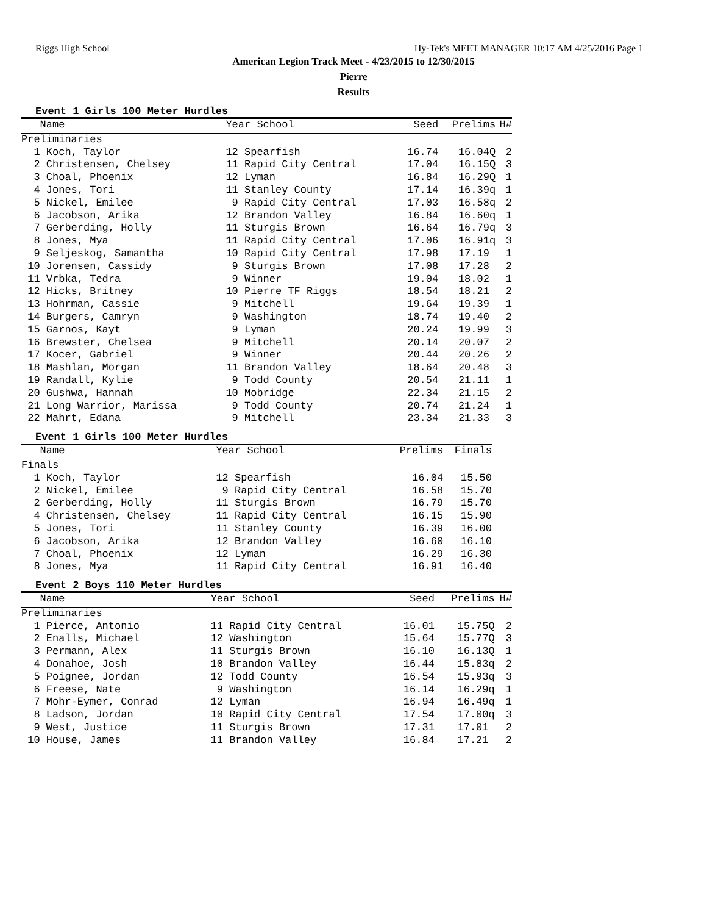Riggs High School Hy-Tek's MEET MANAGER 10:17 AM 4/25/2016 Page 1
American Legion Track Meet - 4/23/2015 to 12/30/2015
Pierre
Results
Event 1 Girls 100 Meter Hurdles
| Name | Year School | Seed | Prelims | H# |
| --- | --- | --- | --- | --- |
| Preliminaries | | | | |
| 1 Koch, Taylor | 12 Spearfish | 16.74 | 16.04Q | 2 |
| 2 Christensen, Chelsey | 11 Rapid City Central | 17.04 | 16.15Q | 3 |
| 3 Choal, Phoenix | 12 Lyman | 16.84 | 16.29Q | 1 |
| 4 Jones, Tori | 11 Stanley County | 17.14 | 16.39q | 1 |
| 5 Nickel, Emilee | 9 Rapid City Central | 17.03 | 16.58q | 2 |
| 6 Jacobson, Arika | 12 Brandon Valley | 16.84 | 16.60q | 1 |
| 7 Gerberding, Holly | 11 Sturgis Brown | 16.64 | 16.79q | 3 |
| 8 Jones, Mya | 11 Rapid City Central | 17.06 | 16.91q | 3 |
| 9 Seljeskog, Samantha | 10 Rapid City Central | 17.98 | 17.19 | 1 |
| 10 Jorensen, Cassidy | 9 Sturgis Brown | 17.08 | 17.28 | 2 |
| 11 Vrbka, Tedra | 9 Winner | 19.04 | 18.02 | 1 |
| 12 Hicks, Britney | 10 Pierre TF Riggs | 18.54 | 18.21 | 2 |
| 13 Hohrman, Cassie | 9 Mitchell | 19.64 | 19.39 | 1 |
| 14 Burgers, Camryn | 9 Washington | 18.74 | 19.40 | 2 |
| 15 Garnos, Kayt | 9 Lyman | 20.24 | 19.99 | 3 |
| 16 Brewster, Chelsea | 9 Mitchell | 20.14 | 20.07 | 2 |
| 17 Kocer, Gabriel | 9 Winner | 20.44 | 20.26 | 2 |
| 18 Mashlan, Morgan | 11 Brandon Valley | 18.64 | 20.48 | 3 |
| 19 Randall, Kylie | 9 Todd County | 20.54 | 21.11 | 1 |
| 20 Gushwa, Hannah | 10 Mobridge | 22.34 | 21.15 | 2 |
| 21 Long Warrior, Marissa | 9 Todd County | 20.74 | 21.24 | 1 |
| 22 Mahrt, Edana | 9 Mitchell | 23.34 | 21.33 | 3 |
Event 1 Girls 100 Meter Hurdles
| Name | Year School | Prelims | Finals |
| --- | --- | --- | --- |
| Finals | | | |
| 1 Koch, Taylor | 12 Spearfish | 16.04 | 15.50 |
| 2 Nickel, Emilee | 9 Rapid City Central | 16.58 | 15.70 |
| 2 Gerberding, Holly | 11 Sturgis Brown | 16.79 | 15.70 |
| 4 Christensen, Chelsey | 11 Rapid City Central | 16.15 | 15.90 |
| 5 Jones, Tori | 11 Stanley County | 16.39 | 16.00 |
| 6 Jacobson, Arika | 12 Brandon Valley | 16.60 | 16.10 |
| 7 Choal, Phoenix | 12 Lyman | 16.29 | 16.30 |
| 8 Jones, Mya | 11 Rapid City Central | 16.91 | 16.40 |
Event 2 Boys 110 Meter Hurdles
| Name | Year School | Seed | Prelims | H# |
| --- | --- | --- | --- | --- |
| Preliminaries | | | | |
| 1 Pierce, Antonio | 11 Rapid City Central | 16.01 | 15.75Q | 2 |
| 2 Enalls, Michael | 12 Washington | 15.64 | 15.77Q | 3 |
| 3 Permann, Alex | 11 Sturgis Brown | 16.10 | 16.13Q | 1 |
| 4 Donahoe, Josh | 10 Brandon Valley | 16.44 | 15.83q | 2 |
| 5 Poignee, Jordan | 12 Todd County | 16.54 | 15.93q | 3 |
| 6 Freese, Nate | 9 Washington | 16.14 | 16.29q | 1 |
| 7 Mohr-Eymer, Conrad | 12 Lyman | 16.94 | 16.49q | 1 |
| 8 Ladson, Jordan | 10 Rapid City Central | 17.54 | 17.00q | 3 |
| 9 West, Justice | 11 Sturgis Brown | 17.31 | 17.01 | 2 |
| 10 House, James | 11 Brandon Valley | 16.84 | 17.21 | 2 |